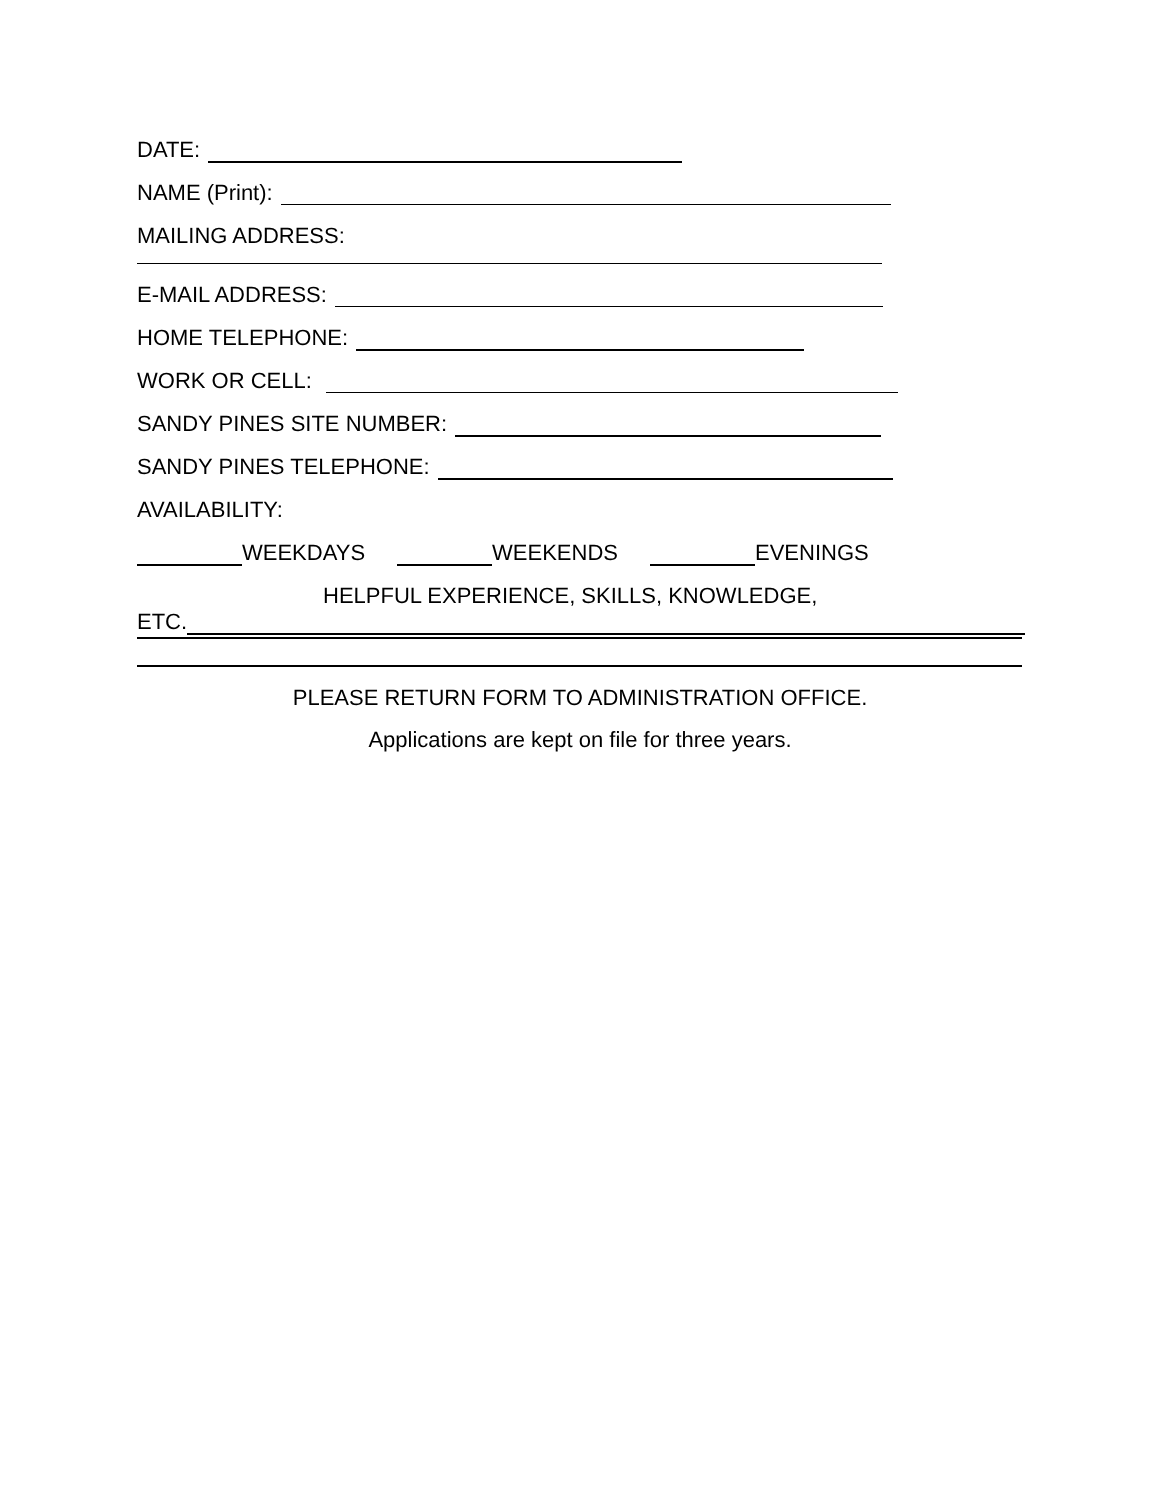DATE:
NAME (Print):
MAILING ADDRESS:
E-MAIL ADDRESS:
HOME TELEPHONE:
WORK OR CELL:
SANDY PINES SITE NUMBER:
SANDY PINES TELEPHONE:
AVAILABILITY:
WEEKDAYS WEEKENDS EVENINGS
HELPFUL EXPERIENCE, SKILLS, KNOWLEDGE,
ETC.
PLEASE RETURN FORM TO ADMINISTRATION OFFICE.
Applications are kept on file for three years.